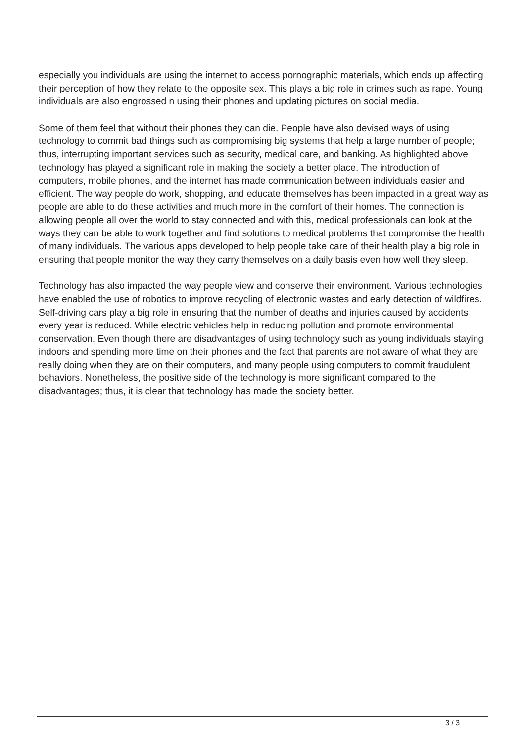especially you individuals are using the internet to access pornographic materials, which ends up affecting their perception of how they relate to the opposite sex. This plays a big role in crimes such as rape. Young individuals are also engrossed n using their phones and updating pictures on social media.
Some of them feel that without their phones they can die. People have also devised ways of using technology to commit bad things such as compromising big systems that help a large number of people; thus, interrupting important services such as security, medical care, and banking. As highlighted above technology has played a significant role in making the society a better place. The introduction of computers, mobile phones, and the internet has made communication between individuals easier and efficient. The way people do work, shopping, and educate themselves has been impacted in a great way as people are able to do these activities and much more in the comfort of their homes. The connection is allowing people all over the world to stay connected and with this, medical professionals can look at the ways they can be able to work together and find solutions to medical problems that compromise the health of many individuals. The various apps developed to help people take care of their health play a big role in ensuring that people monitor the way they carry themselves on a daily basis even how well they sleep.
Technology has also impacted the way people view and conserve their environment. Various technologies have enabled the use of robotics to improve recycling of electronic wastes and early detection of wildfires. Self-driving cars play a big role in ensuring that the number of deaths and injuries caused by accidents every year is reduced. While electric vehicles help in reducing pollution and promote environmental conservation. Even though there are disadvantages of using technology such as young individuals staying indoors and spending more time on their phones and the fact that parents are not aware of what they are really doing when they are on their computers, and many people using computers to commit fraudulent behaviors. Nonetheless, the positive side of the technology is more significant compared to the disadvantages; thus, it is clear that technology has made the society better.
3 / 3